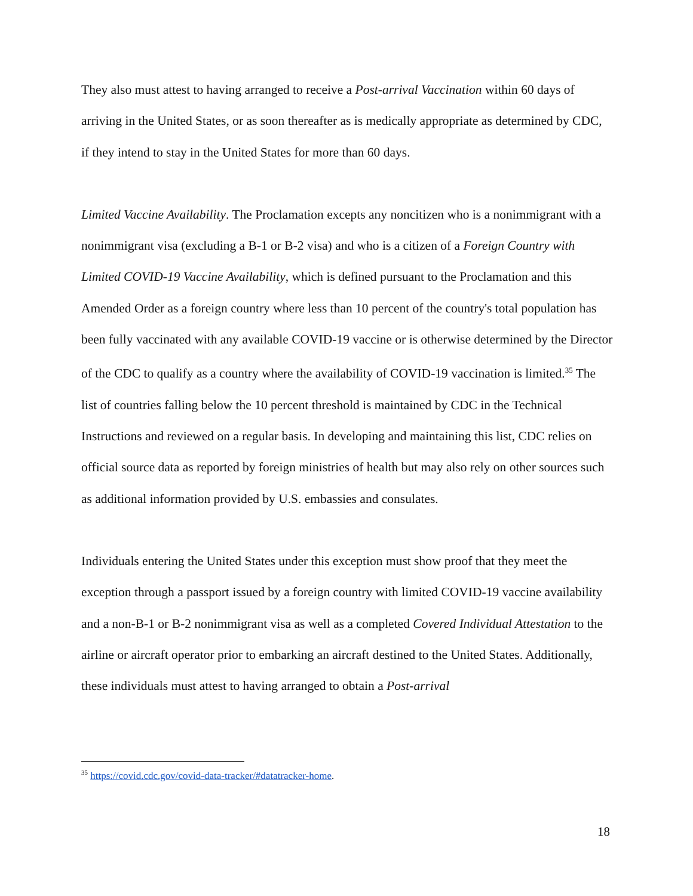They also must attest to having arranged to receive a Post-arrival Vaccination within 60 days of arriving in the United States, or as soon thereafter as is medically appropriate as determined by CDC, if they intend to stay in the United States for more than 60 days.
Limited Vaccine Availability. The Proclamation excepts any noncitizen who is a nonimmigrant with a nonimmigrant visa (excluding a B-1 or B-2 visa) and who is a citizen of a Foreign Country with Limited COVID-19 Vaccine Availability, which is defined pursuant to the Proclamation and this Amended Order as a foreign country where less than 10 percent of the country's total population has been fully vaccinated with any available COVID-19 vaccine or is otherwise determined by the Director of the CDC to qualify as a country where the availability of COVID-19 vaccination is limited.<sup>35</sup> The list of countries falling below the 10 percent threshold is maintained by CDC in the Technical Instructions and reviewed on a regular basis. In developing and maintaining this list, CDC relies on official source data as reported by foreign ministries of health but may also rely on other sources such as additional information provided by U.S. embassies and consulates.
Individuals entering the United States under this exception must show proof that they meet the exception through a passport issued by a foreign country with limited COVID-19 vaccine availability and a non-B-1 or B-2 nonimmigrant visa as well as a completed Covered Individual Attestation to the airline or aircraft operator prior to embarking an aircraft destined to the United States. Additionally, these individuals must attest to having arranged to obtain a Post-arrival
<sup>35</sup> https://covid.cdc.gov/covid-data-tracker/#datatracker-home.
18